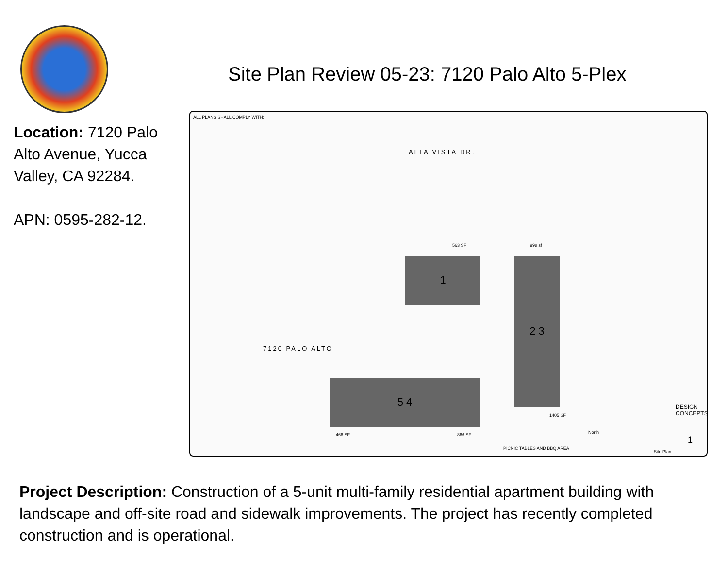Site Plan Review 05-23: 7120 Palo Alto 5-Plex
Location: 7120 Palo Alto Avenue, Yucca Valley, CA 92284.
APN: 0595-282-12.
ALL PLANS SHALL COMPLY WITH:
ALTA VISTA DR.
7120 PALO ALTO
1 2 3
5 4
563 SF 998 sf
466 SF 866 SF
1405 SF
North
PICNIC TABLES AND BBQ AREA
DESIGN CONCEPTS
1
Site Plan
Project Description: Construction of a 5-unit multi-family residential apartment building with landscape and off-site road and sidewalk improvements. The project has recently completed construction and is operational.